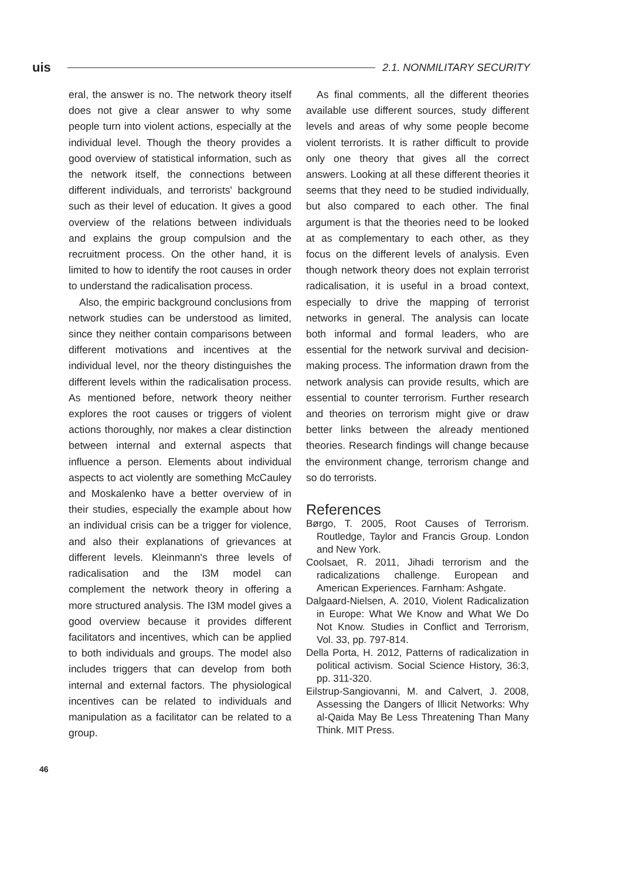uis
2.1. NONMILITARY SECURITY
eral, the answer is no. The network theory itself does not give a clear answer to why some people turn into violent actions, especially at the individual level. Though the theory provides a good overview of statistical information, such as the network itself, the connections between different individuals, and terrorists' background such as their level of education. It gives a good overview of the relations between individuals and explains the group compulsion and the recruitment process. On the other hand, it is limited to how to identify the root causes in order to understand the radicalisation process.
Also, the empiric background conclusions from network studies can be understood as limited, since they neither contain comparisons between different motivations and incentives at the individual level, nor the theory distinguishes the different levels within the radicalisation process. As mentioned before, network theory neither explores the root causes or triggers of violent actions thoroughly, nor makes a clear distinction between internal and external aspects that influence a person. Elements about individual aspects to act violently are something McCauley and Moskalenko have a better overview of in their studies, especially the example about how an individual crisis can be a trigger for violence, and also their explanations of grievances at different levels. Kleinmann's three levels of radicalisation and the I3M model can complement the network theory in offering a more structured analysis. The I3M model gives a good overview because it provides different facilitators and incentives, which can be applied to both individuals and groups. The model also includes triggers that can develop from both internal and external factors. The physiological incentives can be related to individuals and manipulation as a facilitator can be related to a group.
As final comments, all the different theories available use different sources, study different levels and areas of why some people become violent terrorists. It is rather difficult to provide only one theory that gives all the correct answers. Looking at all these different theories it seems that they need to be studied individually, but also compared to each other. The final argument is that the theories need to be looked at as complementary to each other, as they focus on the different levels of analysis. Even though network theory does not explain terrorist radicalisation, it is useful in a broad context, especially to drive the mapping of terrorist networks in general. The analysis can locate both informal and formal leaders, who are essential for the network survival and decision-making process. The information drawn from the network analysis can provide results, which are essential to counter terrorism. Further research and theories on terrorism might give or draw better links between the already mentioned theories. Research findings will change because the environment change, terrorism change and so do terrorists.
References
Børgo, T. 2005, Root Causes of Terrorism. Routledge, Taylor and Francis Group. London and New York.
Coolsaet, R. 2011, Jihadi terrorism and the radicalizations challenge. European and American Experiences. Farnham: Ashgate.
Dalgaard-Nielsen, A. 2010, Violent Radicalization in Europe: What We Know and What We Do Not Know. Studies in Conflict and Terrorism, Vol. 33, pp. 797-814.
Della Porta, H. 2012, Patterns of radicalization in political activism. Social Science History, 36:3, pp. 311-320.
Eilstrup-Sangiovanni, M. and Calvert, J. 2008, Assessing the Dangers of Illicit Networks: Why al-Qaida May Be Less Threatening Than Many Think. MIT Press.
46